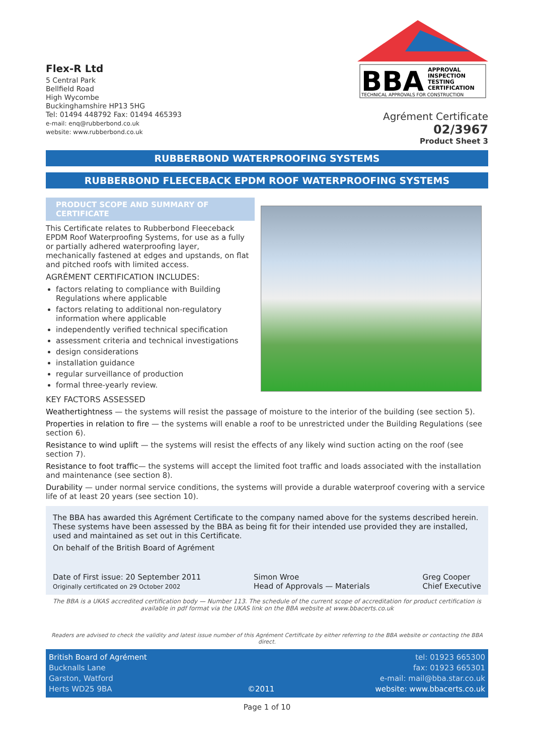Flex-R Ltd
5 Central Park
Bellfield Road
High Wycombe
Buckinghamshire HP13 5HG
Tel: 01494 448792 Fax: 01494 465393
e-mail: enq@rubberbond.co.uk
website: www.rubberbond.co.uk
BBA
APPROVAL
INSPECTION
TESTING
CERTIFICATION
TECHNICAL APPROVALS FOR CONSTRUCTION
Agrément Certificate
02/3967
Product Sheet 3
RUBBERBOND WATERPROOFING SYSTEMS
RUBBERBOND FLEECEBACK EPDM ROOF WATERPROOFING SYSTEMS
PRODUCT SCOPE AND SUMMARY OF CERTIFICATE
This Certificate relates to Rubberbond Fleeceback EPDM Roof Waterproofing Systems, for use as a fully or partially adhered waterproofing layer, mechanically fastened at edges and upstands, on flat and pitched roofs with limited access.
AGRÉMENT CERTIFICATION INCLUDES:
factors relating to compliance with Building Regulations where applicable
factors relating to additional non-regulatory information where applicable
independently verified technical specification
assessment criteria and technical investigations
design considerations
installation guidance
regular surveillance of production
formal three-yearly review.
KEY FACTORS ASSESSED
Weathertightness — the systems will resist the passage of moisture to the interior of the building (see section 5).
Properties in relation to fire — the systems will enable a roof to be unrestricted under the Building Regulations (see section 6).
Resistance to wind uplift — the systems will resist the effects of any likely wind suction acting on the roof (see section 7).
Resistance to foot traffic— the systems will accept the limited foot traffic and loads associated with the installation and maintenance (see section 8).
Durability — under normal service conditions, the systems will provide a durable waterproof covering with a service life of at least 20 years (see section 10).
The BBA has awarded this Agrément Certificate to the company named above for the systems described herein. These systems have been assessed by the BBA as being fit for their intended use provided they are installed, used and maintained as set out in this Certificate.
On behalf of the British Board of Agrément
Date of First issue: 20 September 2011
Originally certificated on 29 October 2002
Simon Wroe
Head of Approvals — Materials
Greg Cooper
Chief Executive
The BBA is a UKAS accredited certification body — Number 113. The schedule of the current scope of accreditation for product certification is available in pdf format via the UKAS link on the BBA website at www.bbacerts.co.uk
Readers are advised to check the validity and latest issue number of this Agrément Certificate by either referring to the BBA website or contacting the BBA direct.
British Board of Agrément
Bucknalls Lane
Garston, Watford
Herts WD25 9BA
©2011 tel: 01923 665300
fax: 01923 665301
e-mail: mail@bba.star.co.uk
website: www.bbacerts.co.uk
Page 1 of 10